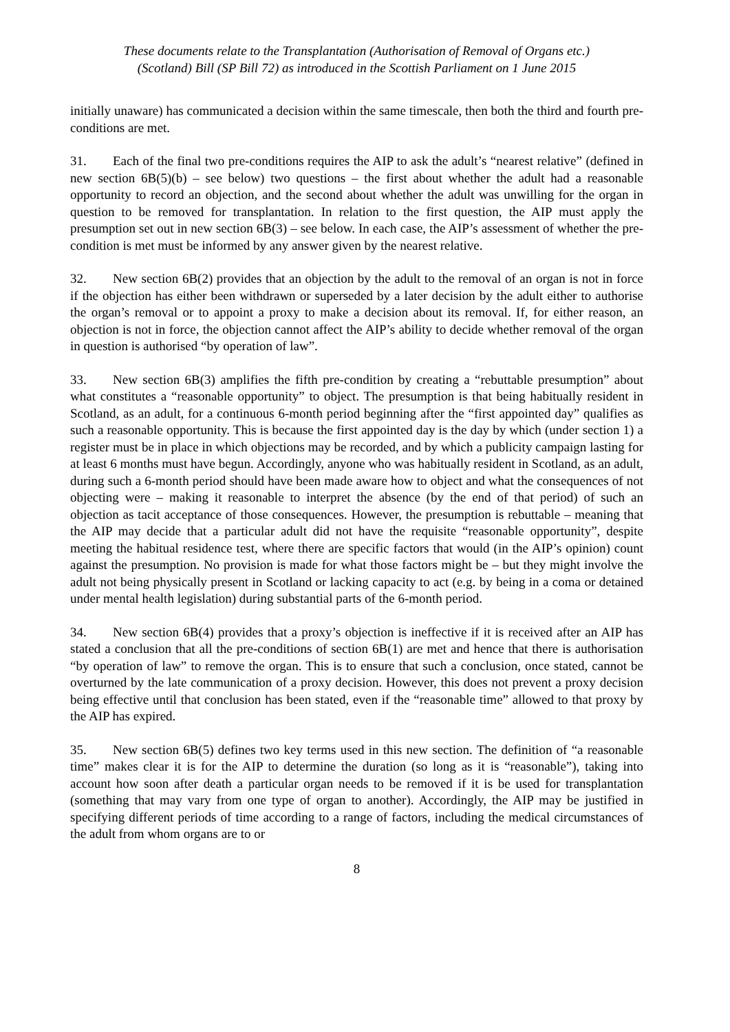These documents relate to the Transplantation (Authorisation of Removal of Organs etc.)
(Scotland) Bill (SP Bill 72) as introduced in the Scottish Parliament on 1 June 2015
initially unaware) has communicated a decision within the same timescale, then both the third and fourth pre-conditions are met.
31. Each of the final two pre-conditions requires the AIP to ask the adult’s “nearest relative” (defined in new section 6B(5)(b) – see below) two questions – the first about whether the adult had a reasonable opportunity to record an objection, and the second about whether the adult was unwilling for the organ in question to be removed for transplantation. In relation to the first question, the AIP must apply the presumption set out in new section 6B(3) – see below. In each case, the AIP’s assessment of whether the pre-condition is met must be informed by any answer given by the nearest relative.
32. New section 6B(2) provides that an objection by the adult to the removal of an organ is not in force if the objection has either been withdrawn or superseded by a later decision by the adult either to authorise the organ’s removal or to appoint a proxy to make a decision about its removal. If, for either reason, an objection is not in force, the objection cannot affect the AIP’s ability to decide whether removal of the organ in question is authorised “by operation of law”.
33. New section 6B(3) amplifies the fifth pre-condition by creating a “rebuttable presumption” about what constitutes a “reasonable opportunity” to object. The presumption is that being habitually resident in Scotland, as an adult, for a continuous 6-month period beginning after the “first appointed day” qualifies as such a reasonable opportunity. This is because the first appointed day is the day by which (under section 1) a register must be in place in which objections may be recorded, and by which a publicity campaign lasting for at least 6 months must have begun. Accordingly, anyone who was habitually resident in Scotland, as an adult, during such a 6-month period should have been made aware how to object and what the consequences of not objecting were – making it reasonable to interpret the absence (by the end of that period) of such an objection as tacit acceptance of those consequences. However, the presumption is rebuttable – meaning that the AIP may decide that a particular adult did not have the requisite “reasonable opportunity”, despite meeting the habitual residence test, where there are specific factors that would (in the AIP’s opinion) count against the presumption. No provision is made for what those factors might be – but they might involve the adult not being physically present in Scotland or lacking capacity to act (e.g. by being in a coma or detained under mental health legislation) during substantial parts of the 6-month period.
34. New section 6B(4) provides that a proxy’s objection is ineffective if it is received after an AIP has stated a conclusion that all the pre-conditions of section 6B(1) are met and hence that there is authorisation “by operation of law” to remove the organ. This is to ensure that such a conclusion, once stated, cannot be overturned by the late communication of a proxy decision. However, this does not prevent a proxy decision being effective until that conclusion has been stated, even if the “reasonable time” allowed to that proxy by the AIP has expired.
35. New section 6B(5) defines two key terms used in this new section. The definition of “a reasonable time” makes clear it is for the AIP to determine the duration (so long as it is “reasonable”), taking into account how soon after death a particular organ needs to be removed if it is be used for transplantation (something that may vary from one type of organ to another). Accordingly, the AIP may be justified in specifying different periods of time according to a range of factors, including the medical circumstances of the adult from whom organs are to or
8